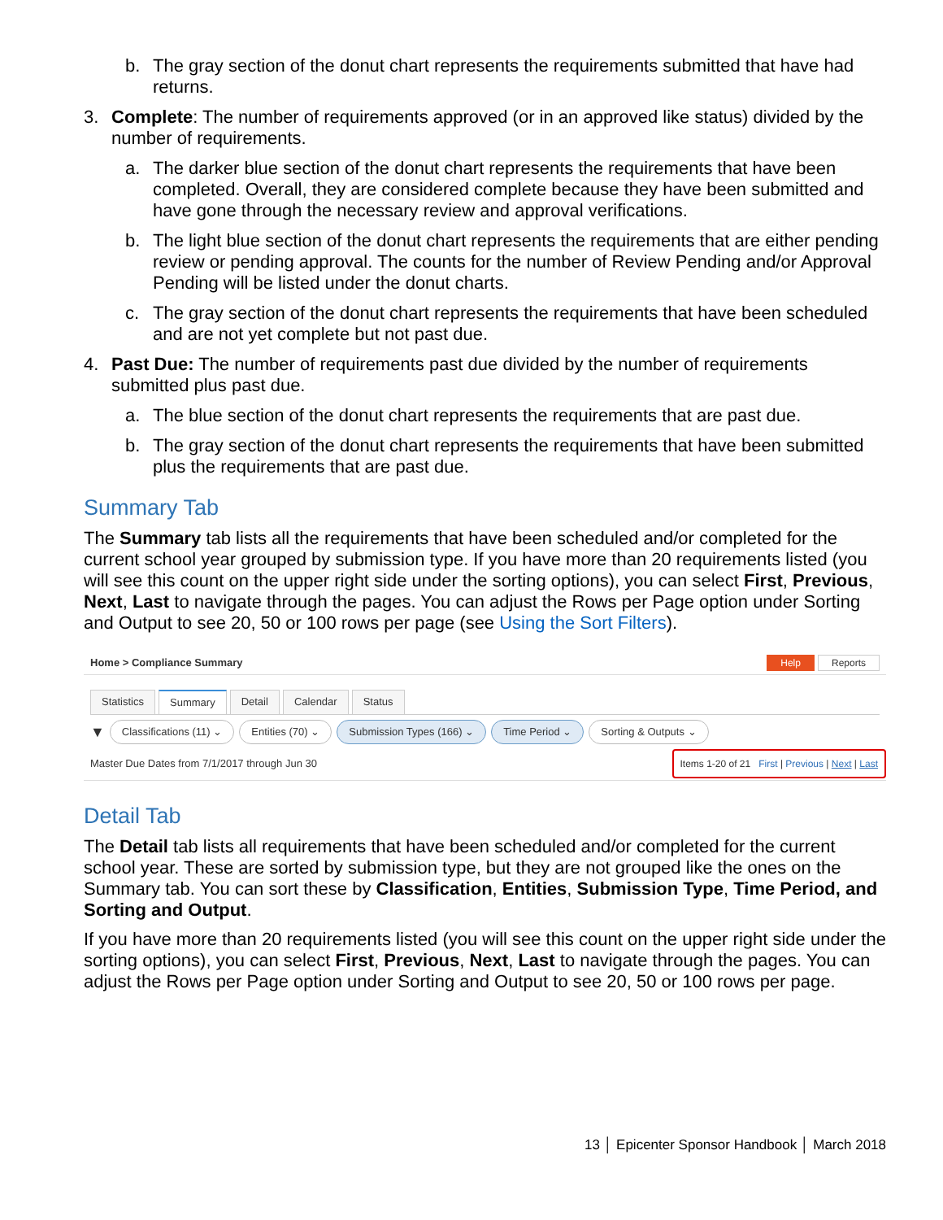b. The gray section of the donut chart represents the requirements submitted that have had returns.
3. Complete: The number of requirements approved (or in an approved like status) divided by the number of requirements.
a. The darker blue section of the donut chart represents the requirements that have been completed. Overall, they are considered complete because they have been submitted and have gone through the necessary review and approval verifications.
b. The light blue section of the donut chart represents the requirements that are either pending review or pending approval. The counts for the number of Review Pending and/or Approval Pending will be listed under the donut charts.
c. The gray section of the donut chart represents the requirements that have been scheduled and are not yet complete but not past due.
4. Past Due: The number of requirements past due divided by the number of requirements submitted plus past due.
a. The blue section of the donut chart represents the requirements that are past due.
b. The gray section of the donut chart represents the requirements that have been submitted plus the requirements that are past due.
Summary Tab
The Summary tab lists all the requirements that have been scheduled and/or completed for the current school year grouped by submission type. If you have more than 20 requirements listed (you will see this count on the upper right side under the sorting options), you can select First, Previous, Next, Last to navigate through the pages. You can adjust the Rows per Page option under Sorting and Output to see 20, 50 or 100 rows per page (see Using the Sort Filters).
Home > Compliance Summary Help Reports
Statistics Summary Detail Calendar Status
▼ Classifications (11) ⌄ Entities (70) ⌄ Submission Types (166) ⌄ Time Period ⌄ Sorting & Outputs ⌄
Master Due Dates from 7/1/2017 through Jun 30 Items 1-20 of 21 First | Previous | Next | Last
Detail Tab
The Detail tab lists all requirements that have been scheduled and/or completed for the current school year. These are sorted by submission type, but they are not grouped like the ones on the Summary tab. You can sort these by Classification, Entities, Submission Type, Time Period, and Sorting and Output.
If you have more than 20 requirements listed (you will see this count on the upper right side under the sorting options), you can select First, Previous, Next, Last to navigate through the pages. You can adjust the Rows per Page option under Sorting and Output to see 20, 50 or 100 rows per page.
13 │ Epicenter Sponsor Handbook │ March 2018